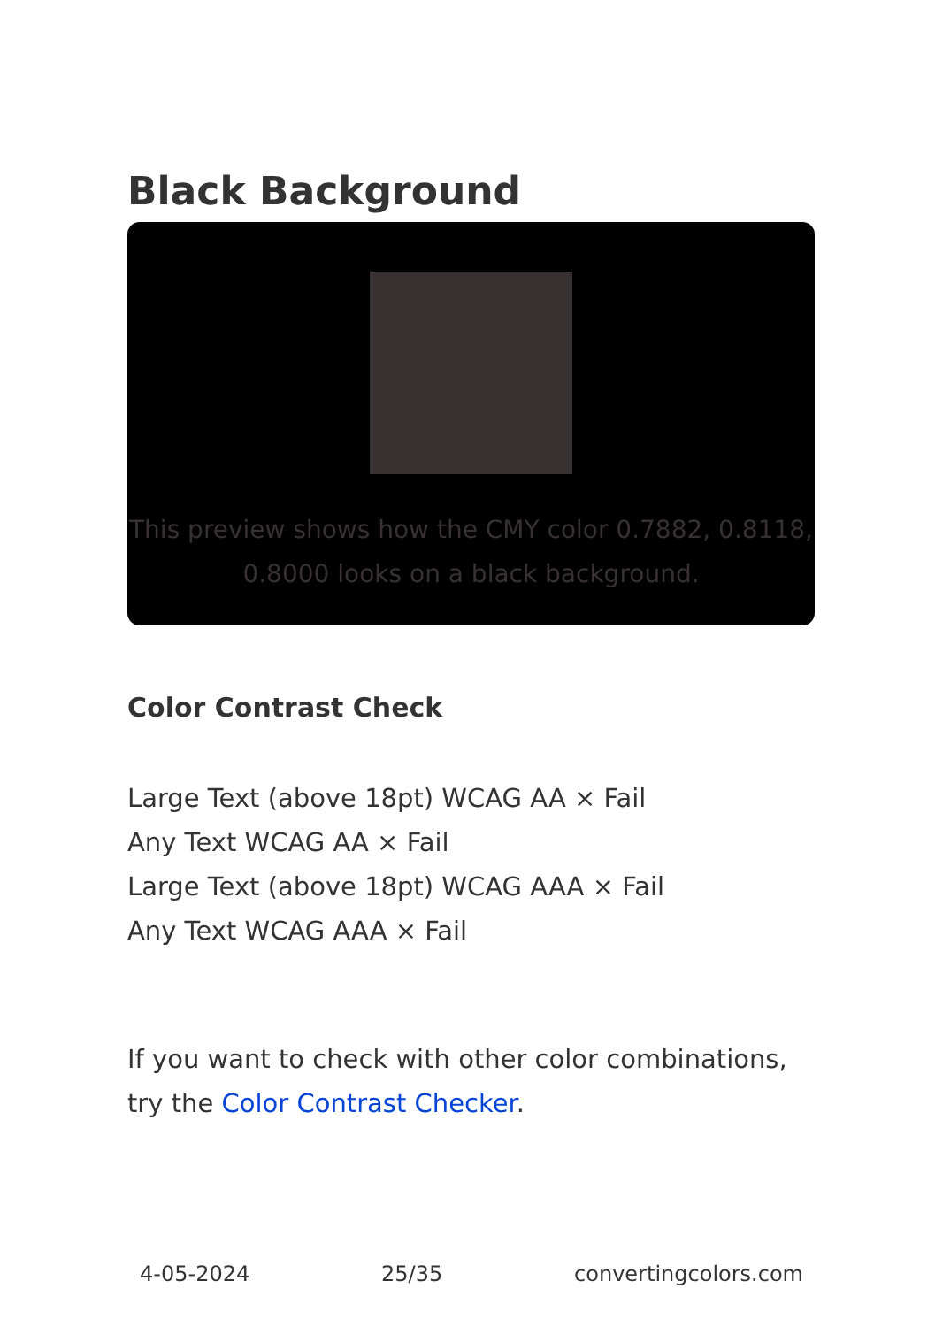Black Background
This preview shows how the CMY color 0.7882, 0.8118, 0.8000 looks on a black background.
Color Contrast Check
Large Text (above 18pt) WCAG AA × Fail
Any Text WCAG AA × Fail
Large Text (above 18pt) WCAG AAA × Fail
Any Text WCAG AAA × Fail
If you want to check with other color combinations, try the Color Contrast Checker.
4-05-2024 25/35 convertingcolors.com